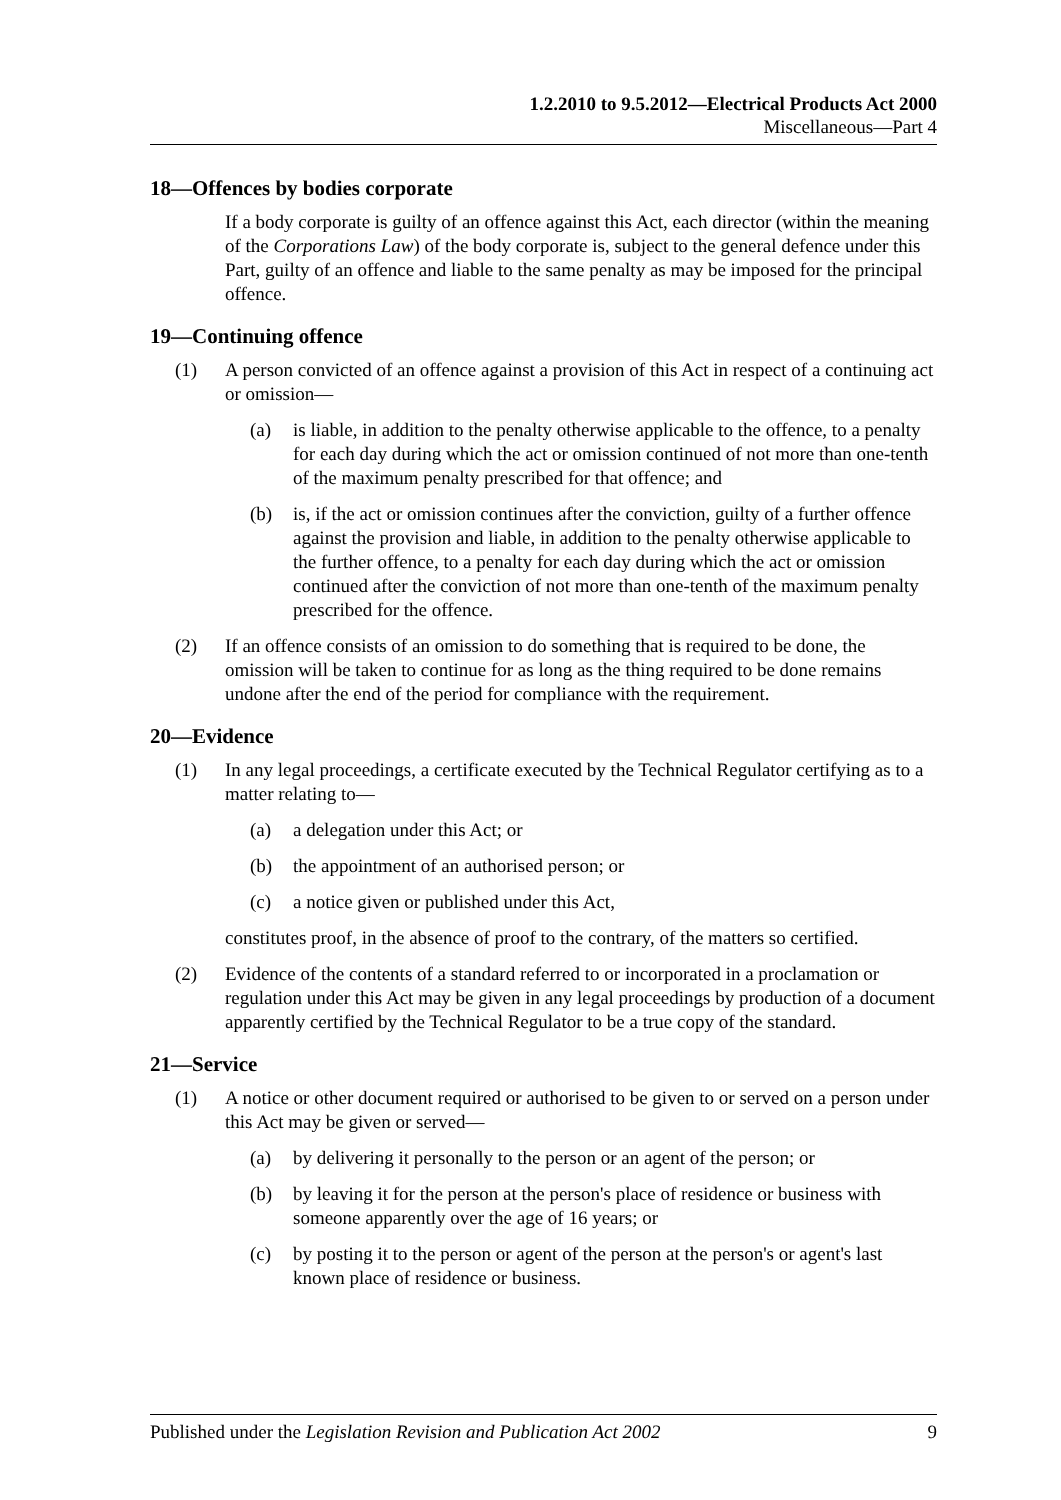1.2.2010 to 9.5.2012—Electrical Products Act 2000
Miscellaneous—Part 4
18—Offences by bodies corporate
If a body corporate is guilty of an offence against this Act, each director (within the meaning of the Corporations Law) of the body corporate is, subject to the general defence under this Part, guilty of an offence and liable to the same penalty as may be imposed for the principal offence.
19—Continuing offence
(1) A person convicted of an offence against a provision of this Act in respect of a continuing act or omission—
(a) is liable, in addition to the penalty otherwise applicable to the offence, to a penalty for each day during which the act or omission continued of not more than one-tenth of the maximum penalty prescribed for that offence; and
(b) is, if the act or omission continues after the conviction, guilty of a further offence against the provision and liable, in addition to the penalty otherwise applicable to the further offence, to a penalty for each day during which the act or omission continued after the conviction of not more than one-tenth of the maximum penalty prescribed for the offence.
(2) If an offence consists of an omission to do something that is required to be done, the omission will be taken to continue for as long as the thing required to be done remains undone after the end of the period for compliance with the requirement.
20—Evidence
(1) In any legal proceedings, a certificate executed by the Technical Regulator certifying as to a matter relating to—
(a) a delegation under this Act; or
(b) the appointment of an authorised person; or
(c) a notice given or published under this Act,
constitutes proof, in the absence of proof to the contrary, of the matters so certified.
(2) Evidence of the contents of a standard referred to or incorporated in a proclamation or regulation under this Act may be given in any legal proceedings by production of a document apparently certified by the Technical Regulator to be a true copy of the standard.
21—Service
(1) A notice or other document required or authorised to be given to or served on a person under this Act may be given or served—
(a) by delivering it personally to the person or an agent of the person; or
(b) by leaving it for the person at the person's place of residence or business with someone apparently over the age of 16 years; or
(c) by posting it to the person or agent of the person at the person's or agent's last known place of residence or business.
Published under the Legislation Revision and Publication Act 2002 9